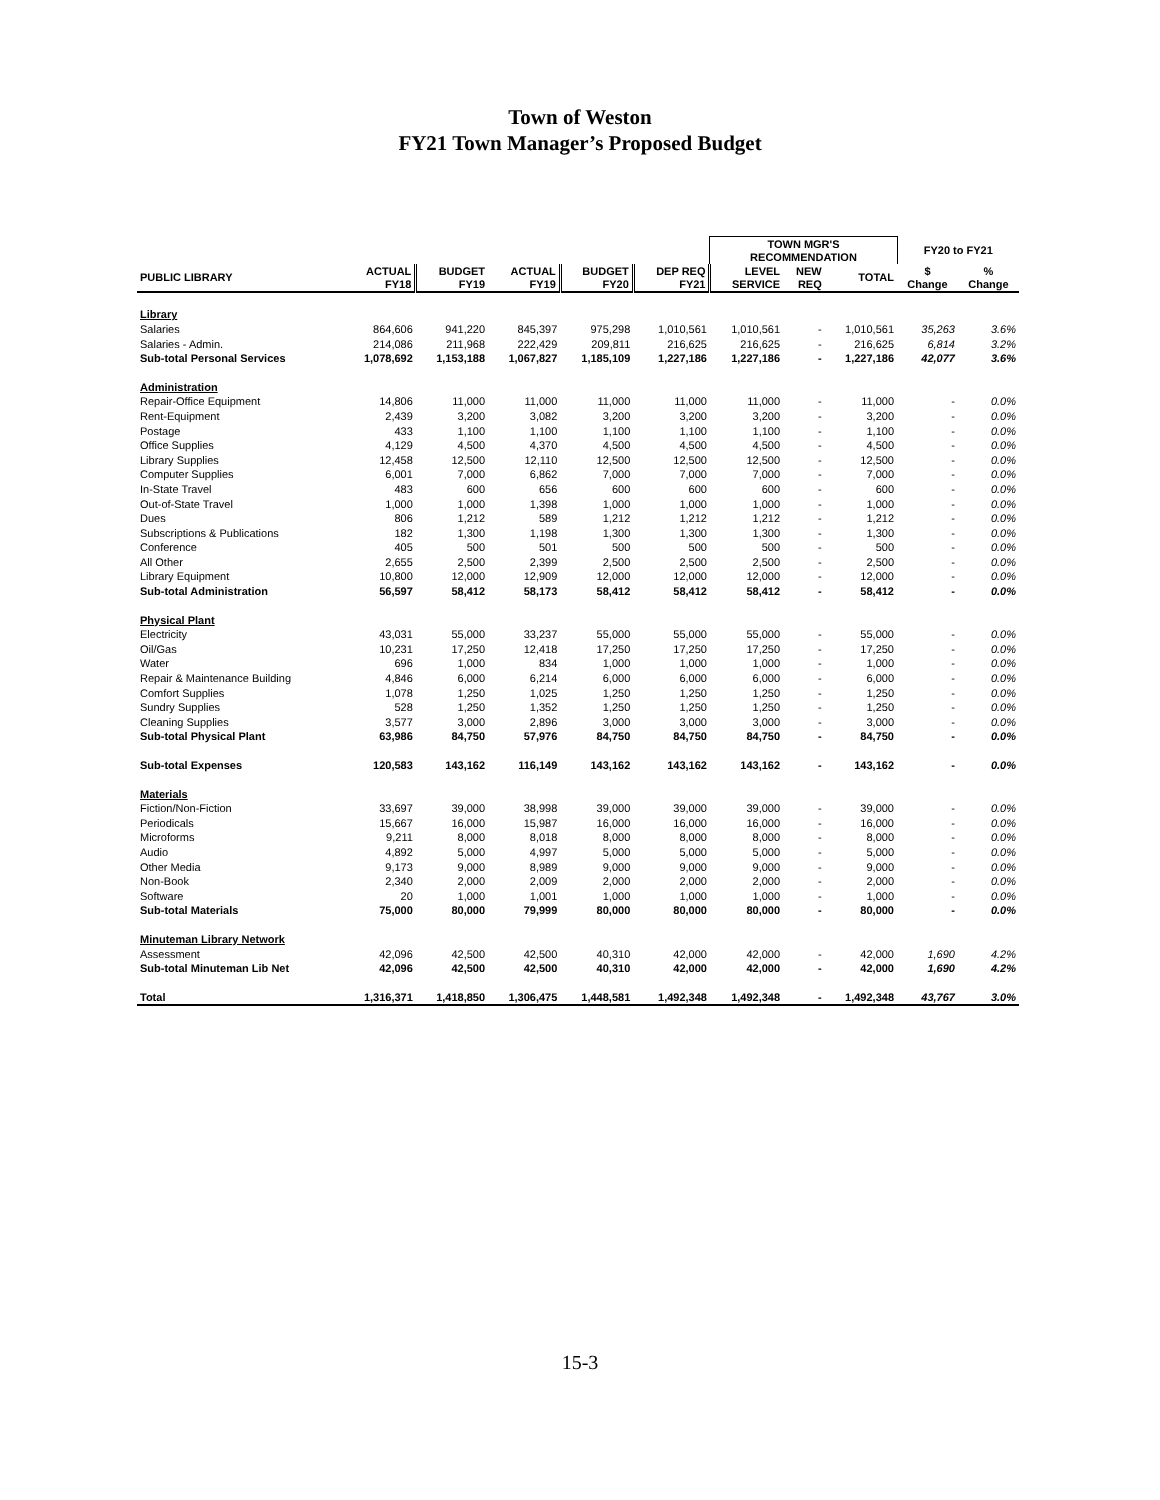Town of Weston
FY21 Town Manager’s Proposed Budget
| | | | | | | TOWN MGR'S RECOMMENDATION | | | FY20 to FY21 | |
| --- | --- | --- | --- | --- | --- | --- | --- | --- | --- | --- |
| PUBLIC LIBRARY | ACTUAL FY18 | BUDGET FY19 | ACTUAL FY19 | BUDGET FY20 | DEP REQ FY21 | LEVEL SERVICE | NEW REQ | TOTAL | $ Change | % Change |
| Library | | | | | | | | | | |
| Salaries | 864,606 | 941,220 | 845,397 | 975,298 | 1,010,561 | 1,010,561 | - | 1,010,561 | 35,263 | 3.6% |
| Salaries - Admin. | 214,086 | 211,968 | 222,429 | 209,811 | 216,625 | 216,625 | - | 216,625 | 6,814 | 3.2% |
| Sub-total Personal Services | 1,078,692 | 1,153,188 | 1,067,827 | 1,185,109 | 1,227,186 | 1,227,186 | - | 1,227,186 | 42,077 | 3.6% |
| Administration | | | | | | | | | | |
| Repair-Office Equipment | 14,806 | 11,000 | 11,000 | 11,000 | 11,000 | 11,000 | - | 11,000 | - | 0.0% |
| Rent-Equipment | 2,439 | 3,200 | 3,082 | 3,200 | 3,200 | 3,200 | - | 3,200 | - | 0.0% |
| Postage | 433 | 1,100 | 1,100 | 1,100 | 1,100 | 1,100 | - | 1,100 | - | 0.0% |
| Office Supplies | 4,129 | 4,500 | 4,370 | 4,500 | 4,500 | 4,500 | - | 4,500 | - | 0.0% |
| Library Supplies | 12,458 | 12,500 | 12,110 | 12,500 | 12,500 | 12,500 | - | 12,500 | - | 0.0% |
| Computer Supplies | 6,001 | 7,000 | 6,862 | 7,000 | 7,000 | 7,000 | - | 7,000 | - | 0.0% |
| In-State Travel | 483 | 600 | 656 | 600 | 600 | 600 | - | 600 | - | 0.0% |
| Out-of-State Travel | 1,000 | 1,000 | 1,398 | 1,000 | 1,000 | 1,000 | - | 1,000 | - | 0.0% |
| Dues | 806 | 1,212 | 589 | 1,212 | 1,212 | 1,212 | - | 1,212 | - | 0.0% |
| Subscriptions & Publications | 182 | 1,300 | 1,198 | 1,300 | 1,300 | 1,300 | - | 1,300 | - | 0.0% |
| Conference | 405 | 500 | 501 | 500 | 500 | 500 | - | 500 | - | 0.0% |
| All Other | 2,655 | 2,500 | 2,399 | 2,500 | 2,500 | 2,500 | - | 2,500 | - | 0.0% |
| Library Equipment | 10,800 | 12,000 | 12,909 | 12,000 | 12,000 | 12,000 | - | 12,000 | - | 0.0% |
| Sub-total Administration | 56,597 | 58,412 | 58,173 | 58,412 | 58,412 | 58,412 | - | 58,412 | - | 0.0% |
| Physical Plant | | | | | | | | | | |
| Electricity | 43,031 | 55,000 | 33,237 | 55,000 | 55,000 | 55,000 | - | 55,000 | - | 0.0% |
| Oil/Gas | 10,231 | 17,250 | 12,418 | 17,250 | 17,250 | 17,250 | - | 17,250 | - | 0.0% |
| Water | 696 | 1,000 | 834 | 1,000 | 1,000 | 1,000 | - | 1,000 | - | 0.0% |
| Repair & Maintenance Building | 4,846 | 6,000 | 6,214 | 6,000 | 6,000 | 6,000 | - | 6,000 | - | 0.0% |
| Comfort Supplies | 1,078 | 1,250 | 1,025 | 1,250 | 1,250 | 1,250 | - | 1,250 | - | 0.0% |
| Sundry Supplies | 528 | 1,250 | 1,352 | 1,250 | 1,250 | 1,250 | - | 1,250 | - | 0.0% |
| Cleaning Supplies | 3,577 | 3,000 | 2,896 | 3,000 | 3,000 | 3,000 | - | 3,000 | - | 0.0% |
| Sub-total Physical Plant | 63,986 | 84,750 | 57,976 | 84,750 | 84,750 | 84,750 | - | 84,750 | - | 0.0% |
| Sub-total Expenses | 120,583 | 143,162 | 116,149 | 143,162 | 143,162 | 143,162 | - | 143,162 | - | 0.0% |
| Materials | | | | | | | | | | |
| Fiction/Non-Fiction | 33,697 | 39,000 | 38,998 | 39,000 | 39,000 | 39,000 | - | 39,000 | - | 0.0% |
| Periodicals | 15,667 | 16,000 | 15,987 | 16,000 | 16,000 | 16,000 | - | 16,000 | - | 0.0% |
| Microforms | 9,211 | 8,000 | 8,018 | 8,000 | 8,000 | 8,000 | - | 8,000 | - | 0.0% |
| Audio | 4,892 | 5,000 | 4,997 | 5,000 | 5,000 | 5,000 | - | 5,000 | - | 0.0% |
| Other Media | 9,173 | 9,000 | 8,989 | 9,000 | 9,000 | 9,000 | - | 9,000 | - | 0.0% |
| Non-Book | 2,340 | 2,000 | 2,009 | 2,000 | 2,000 | 2,000 | - | 2,000 | - | 0.0% |
| Software | 20 | 1,000 | 1,001 | 1,000 | 1,000 | 1,000 | - | 1,000 | - | 0.0% |
| Sub-total Materials | 75,000 | 80,000 | 79,999 | 80,000 | 80,000 | 80,000 | - | 80,000 | - | 0.0% |
| Minuteman Library Network | | | | | | | | | | |
| Assessment | 42,096 | 42,500 | 42,500 | 40,310 | 42,000 | 42,000 | - | 42,000 | 1,690 | 4.2% |
| Sub-total Minuteman Lib Net | 42,096 | 42,500 | 42,500 | 40,310 | 42,000 | 42,000 | - | 42,000 | 1,690 | 4.2% |
| Total | 1,316,371 | 1,418,850 | 1,306,475 | 1,448,581 | 1,492,348 | 1,492,348 | - | 1,492,348 | 43,767 | 3.0% |
15-3